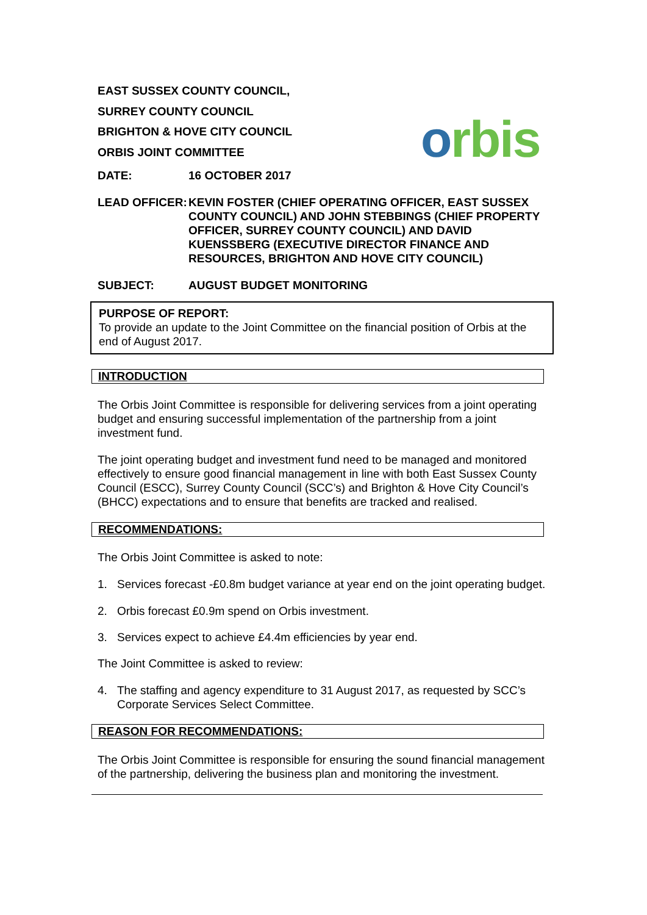orbis
EAST SUSSEX COUNTY COUNCIL,
SURREY COUNTY COUNCIL
BRIGHTON & HOVE CITY COUNCIL
ORBIS JOINT COMMITTEE
DATE: 16 OCTOBER 2017
LEAD OFFICER: KEVIN FOSTER (CHIEF OPERATING OFFICER, EAST SUSSEX COUNTY COUNCIL) AND JOHN STEBBINGS (CHIEF PROPERTY OFFICER, SURREY COUNTY COUNCIL) AND DAVID KUENSSBERG (EXECUTIVE DIRECTOR FINANCE AND RESOURCES, BRIGHTON AND HOVE CITY COUNCIL)
SUBJECT: AUGUST BUDGET MONITORING
PURPOSE OF REPORT:
To provide an update to the Joint Committee on the financial position of Orbis at the end of August 2017.
INTRODUCTION
The Orbis Joint Committee is responsible for delivering services from a joint operating budget and ensuring successful implementation of the partnership from a joint investment fund.
The joint operating budget and investment fund need to be managed and monitored effectively to ensure good financial management in line with both East Sussex County Council (ESCC), Surrey County Council (SCC’s) and Brighton & Hove City Council’s (BHCC) expectations and to ensure that benefits are tracked and realised.
RECOMMENDATIONS:
The Orbis Joint Committee is asked to note:
1. Services forecast -£0.8m budget variance at year end on the joint operating budget.
2. Orbis forecast £0.9m spend on Orbis investment.
3. Services expect to achieve £4.4m efficiencies by year end.
The Joint Committee is asked to review:
4. The staffing and agency expenditure to 31 August 2017, as requested by SCC’s Corporate Services Select Committee.
REASON FOR RECOMMENDATIONS:
The Orbis Joint Committee is responsible for ensuring the sound financial management of the partnership, delivering the business plan and monitoring the investment.